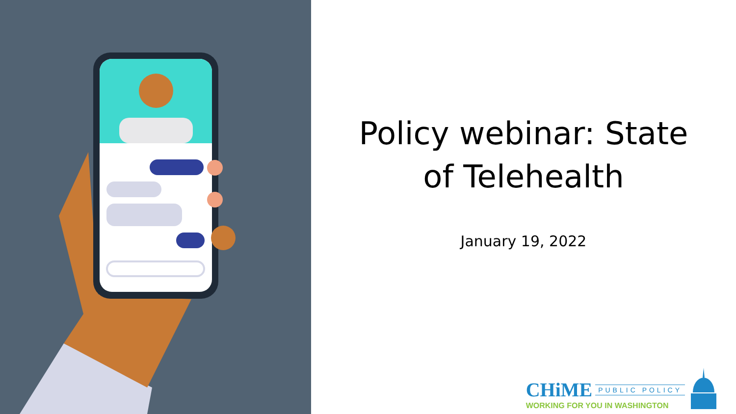Policy webinar: State
of Telehealth
January 19, 2022
CHiME PUBLIC POLICY
WORKING FOR YOU IN WASHINGTON